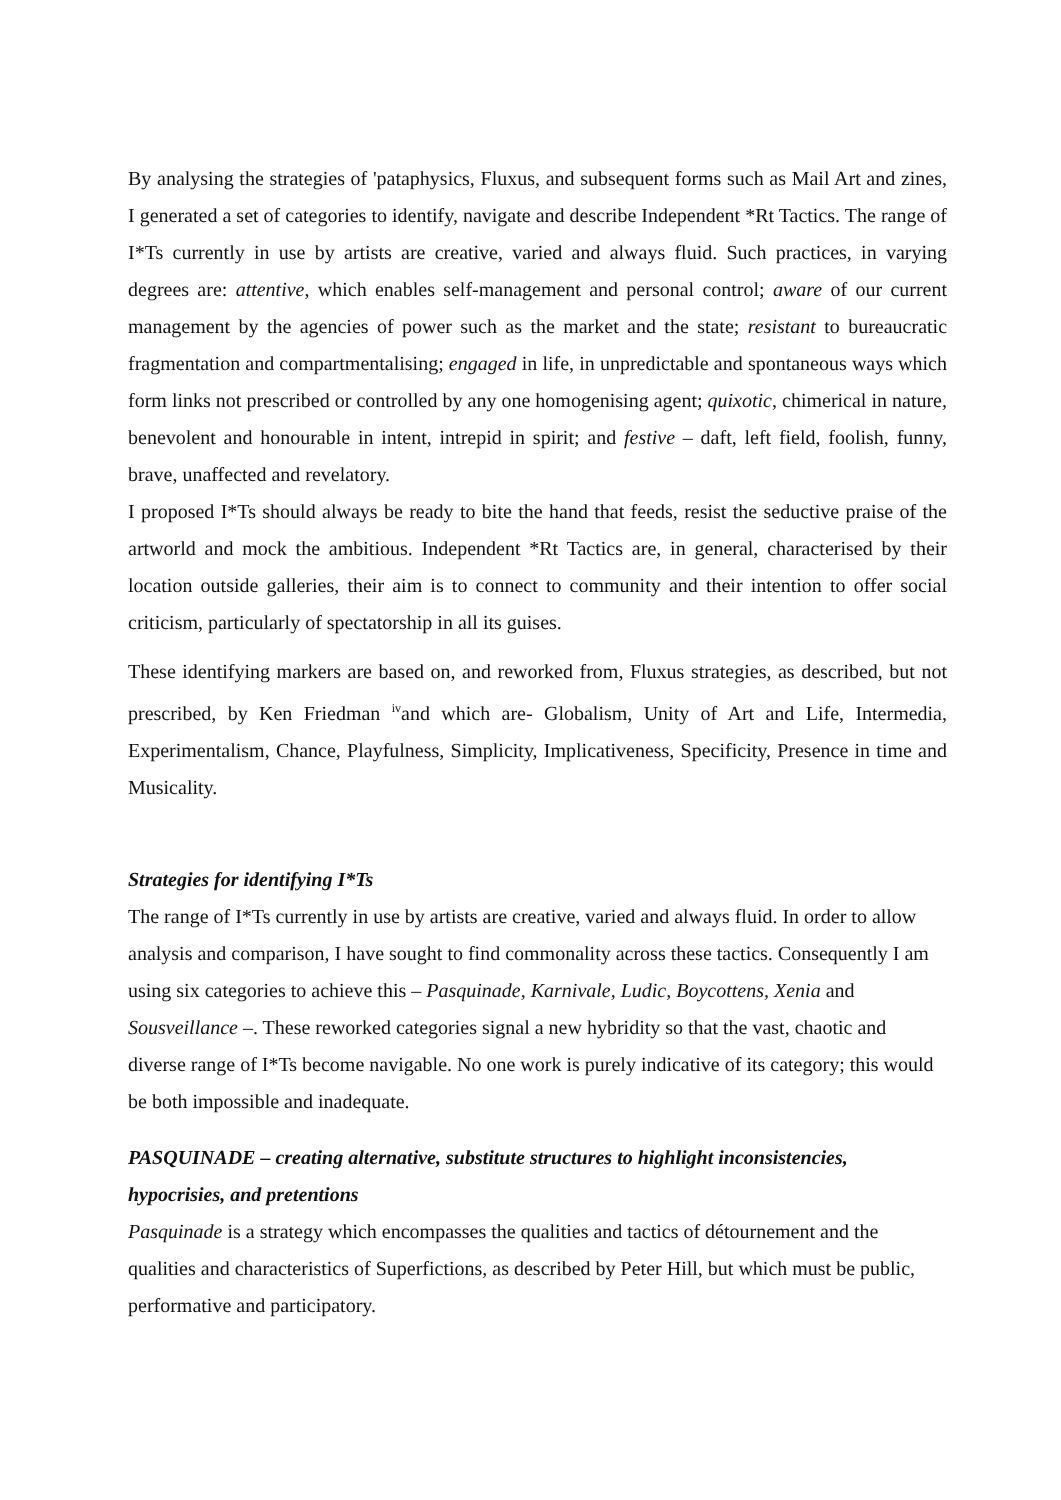By analysing the strategies of 'pataphysics, Fluxus, and subsequent forms such as Mail Art and zines, I generated a set of categories to identify, navigate and describe Independent *Rt Tactics. The range of I*Ts currently in use by artists are creative, varied and always fluid. Such practices, in varying degrees are: attentive, which enables self-management and personal control; aware of our current management by the agencies of power such as the market and the state; resistant to bureaucratic fragmentation and compartmentalising; engaged in life, in unpredictable and spontaneous ways which form links not prescribed or controlled by any one homogenising agent; quixotic, chimerical in nature, benevolent and honourable in intent, intrepid in spirit; and festive – daft, left field, foolish, funny, brave, unaffected and revelatory.
I proposed I*Ts should always be ready to bite the hand that feeds, resist the seductive praise of the artworld and mock the ambitious. Independent *Rt Tactics are, in general, characterised by their location outside galleries, their aim is to connect to community and their intention to offer social criticism, particularly of spectatorship in all its guises.
These identifying markers are based on, and reworked from, Fluxus strategies, as described, but not prescribed, by Ken Friedman <sup>iv</sup>and which are- Globalism, Unity of Art and Life, Intermedia, Experimentalism, Chance, Playfulness, Simplicity, Implicativeness, Specificity, Presence in time and Musicality.
Strategies for identifying I*Ts
The range of I*Ts currently in use by artists are creative, varied and always fluid. In order to allow analysis and comparison, I have sought to find commonality across these tactics. Consequently I am using six categories to achieve this – Pasquinade, Karnivale, Ludic, Boycottens, Xenia and Sousveillance –. These reworked categories signal a new hybridity so that the vast, chaotic and diverse range of I*Ts become navigable. No one work is purely indicative of its category; this would be both impossible and inadequate.
PASQUINADE – creating alternative, substitute structures to highlight inconsistencies, hypocrisies, and pretentions
Pasquinade is a strategy which encompasses the qualities and tactics of détournement and the qualities and characteristics of Superfictions, as described by Peter Hill, but which must be public, performative and participatory.